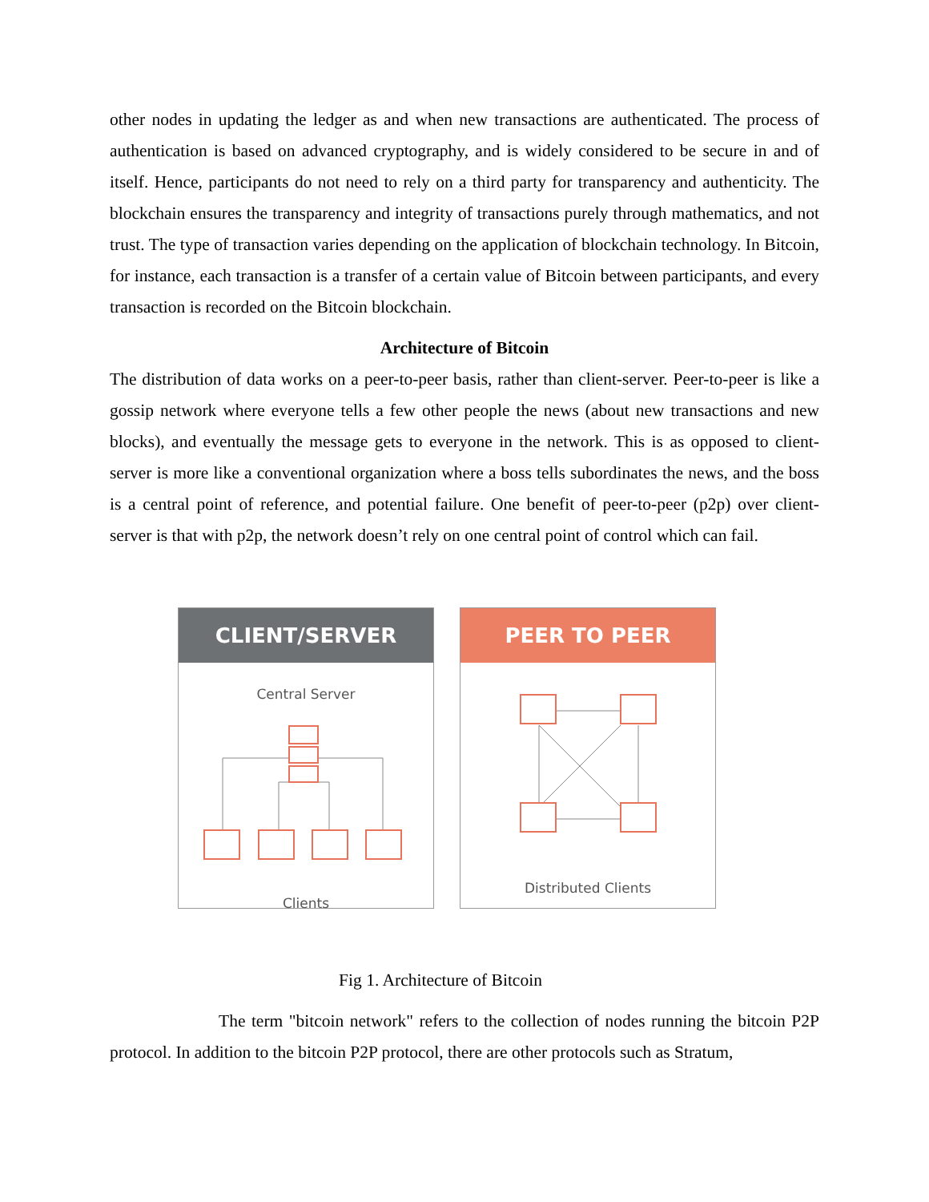other nodes in updating the ledger as and when new transactions are authenticated. The process of authentication is based on advanced cryptography, and is widely considered to be secure in and of itself. Hence, participants do not need to rely on a third party for transparency and authenticity. The blockchain ensures the transparency and integrity of transactions purely through mathematics, and not trust. The type of transaction varies depending on the application of blockchain technology. In Bitcoin, for instance, each transaction is a transfer of a certain value of Bitcoin between participants, and every transaction is recorded on the Bitcoin blockchain.
Architecture of Bitcoin
The distribution of data works on a peer-to-peer basis, rather than client-server. Peer-to-peer is like a gossip network where everyone tells a few other people the news (about new transactions and new blocks), and eventually the message gets to everyone in the network. This is as opposed to client-server is more like a conventional organization where a boss tells subordinates the news, and the boss is a central point of reference, and potential failure. One benefit of peer-to-peer (p2p) over client-server is that with p2p, the network doesn’t rely on one central point of control which can fail.
CLIENT/SERVER
Central Server
Clients
PEER TO PEER
Distributed Clients
Fig 1. Architecture of Bitcoin
The term "bitcoin network" refers to the collection of nodes running the bitcoin P2P protocol. In addition to the bitcoin P2P protocol, there are other protocols such as Stratum,